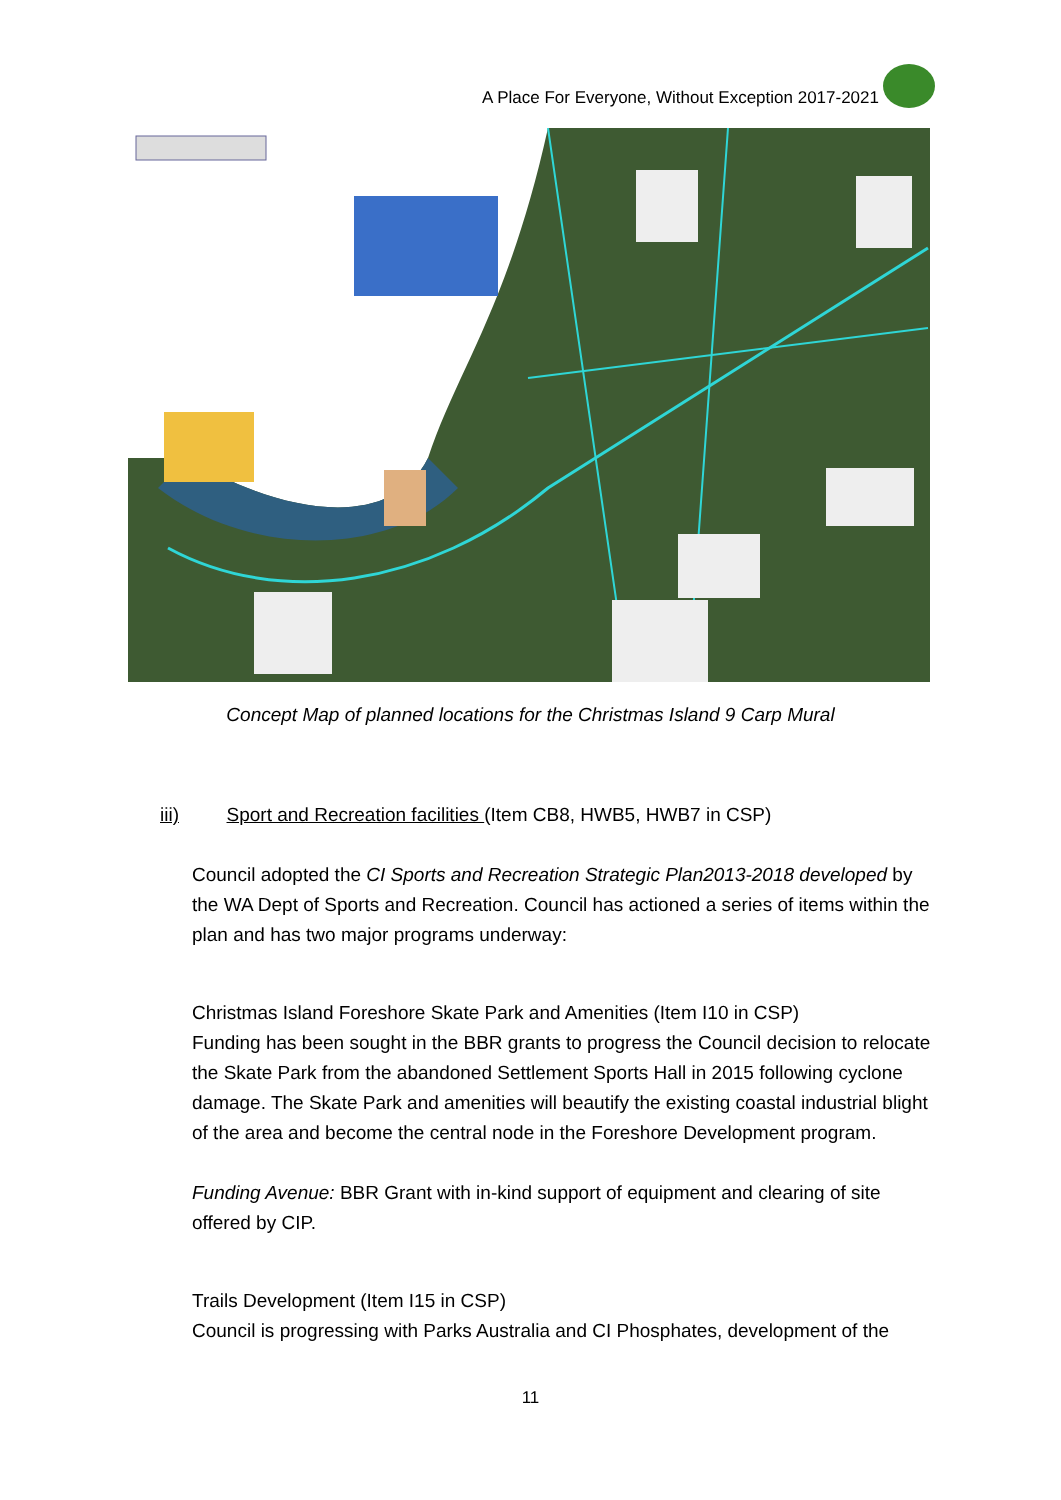A Place For Everyone, Without Exception 2017-2021
Concept Map of planned locations for the Christmas Island 9 Carp Mural
iii) Sport and Recreation facilities (Item CB8, HWB5, HWB7 in CSP)
Council adopted the CI Sports and Recreation Strategic Plan2013-2018 developed by the WA Dept of Sports and Recreation. Council has actioned a series of items within the plan and has two major programs underway:
Christmas Island Foreshore Skate Park and Amenities (Item I10 in CSP)
Funding has been sought in the BBR grants to progress the Council decision to relocate the Skate Park from the abandoned Settlement Sports Hall in 2015 following cyclone damage. The Skate Park and amenities will beautify the existing coastal industrial blight of the area and become the central node in the Foreshore Development program.
Funding Avenue: BBR Grant with in-kind support of equipment and clearing of site offered by CIP.
Trails Development (Item I15 in CSP)
Council is progressing with Parks Australia and CI Phosphates, development of the
11